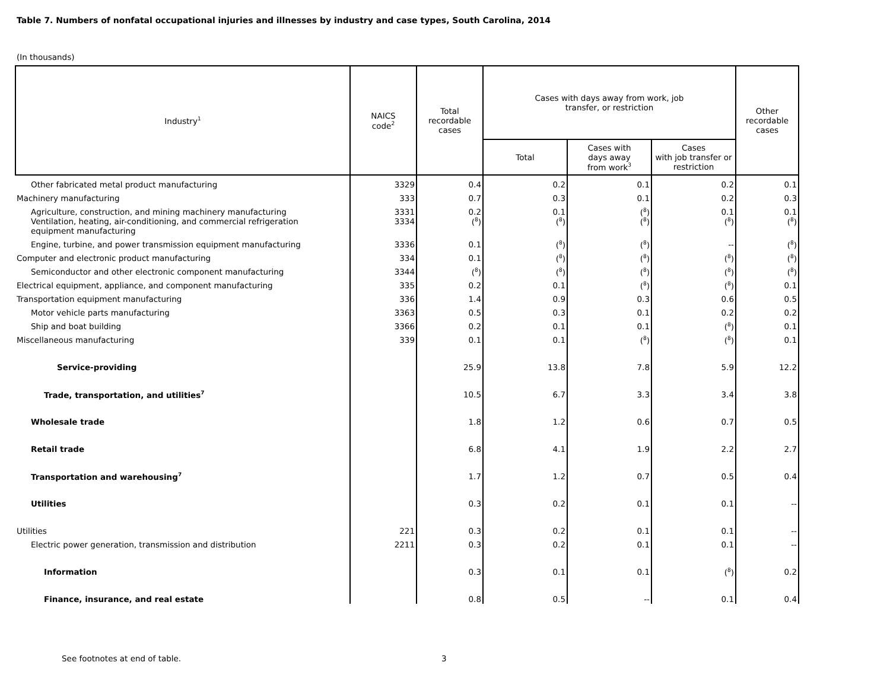Table 7. Numbers of nonfatal occupational injuries and illnesses by industry and case types, South Carolina, 2014
(In thousands)
| Industry<sup>1</sup> | NAICS code<sup>2</sup> | Total recordable cases | Cases with days away from work, job transfer, or restriction | | | Other recordable cases |
| --- | --- | --- | --- | --- | --- | --- |
| | | | Total | Cases with days away from work<sup>3</sup> | Cases with job transfer or restriction | |
| Other fabricated metal product manufacturing | 3329 | 0.4 | 0.2 | 0.1 | 0.2 | 0.1 |
| Machinery manufacturing | 333 | 0.7 | 0.3 | 0.1 | 0.2 | 0.3 |
| Agriculture, construction, and mining machinery manufacturing | 3331 | 0.2 | 0.1 | (<sup>8</sup>) | 0.1 | 0.1 |
| Ventilation, heating, air-conditioning, and commercial refrigeration equipment manufacturing | 3334 | (<sup>8</sup>) | (<sup>8</sup>) | (<sup>8</sup>) | (<sup>8</sup>) | (<sup>8</sup>) |
| Engine, turbine, and power transmission equipment manufacturing | 3336 | 0.1 | (<sup>8</sup>) | (<sup>8</sup>) | -- | (<sup>8</sup>) |
| Computer and electronic product manufacturing | 334 | 0.1 | (<sup>8</sup>) | (<sup>8</sup>) | (<sup>8</sup>) | (<sup>8</sup>) |
| Semiconductor and other electronic component manufacturing | 3344 | (<sup>8</sup>) | (<sup>8</sup>) | (<sup>8</sup>) | (<sup>8</sup>) | (<sup>8</sup>) |
| Electrical equipment, appliance, and component manufacturing | 335 | 0.2 | 0.1 | (<sup>8</sup>) | (<sup>8</sup>) | 0.1 |
| Transportation equipment manufacturing | 336 | 1.4 | 0.9 | 0.3 | 0.6 | 0.5 |
| Motor vehicle parts manufacturing | 3363 | 0.5 | 0.3 | 0.1 | 0.2 | 0.2 |
| Ship and boat building | 3366 | 0.2 | 0.1 | 0.1 | (<sup>8</sup>) | 0.1 |
| Miscellaneous manufacturing | 339 | 0.1 | 0.1 | (<sup>8</sup>) | (<sup>8</sup>) | 0.1 |
| Service-providing | | 25.9 | 13.8 | 7.8 | 5.9 | 12.2 |
| Trade, transportation, and utilities<sup>7</sup> | | 10.5 | 6.7 | 3.3 | 3.4 | 3.8 |
| Wholesale trade | | 1.8 | 1.2 | 0.6 | 0.7 | 0.5 |
| Retail trade | | 6.8 | 4.1 | 1.9 | 2.2 | 2.7 |
| Transportation and warehousing<sup>7</sup> | | 1.7 | 1.2 | 0.7 | 0.5 | 0.4 |
| Utilities | | 0.3 | 0.2 | 0.1 | 0.1 | -- |
| Utilities | 221 | 0.3 | 0.2 | 0.1 | 0.1 | -- |
| Electric power generation, transmission and distribution | 2211 | 0.3 | 0.2 | 0.1 | 0.1 | -- |
| Information | | 0.3 | 0.1 | 0.1 | (<sup>8</sup>) | 0.2 |
| Finance, insurance, and real estate | | 0.8 | 0.5 | -- | 0.1 | 0.4 |
See footnotes at end of table. 3